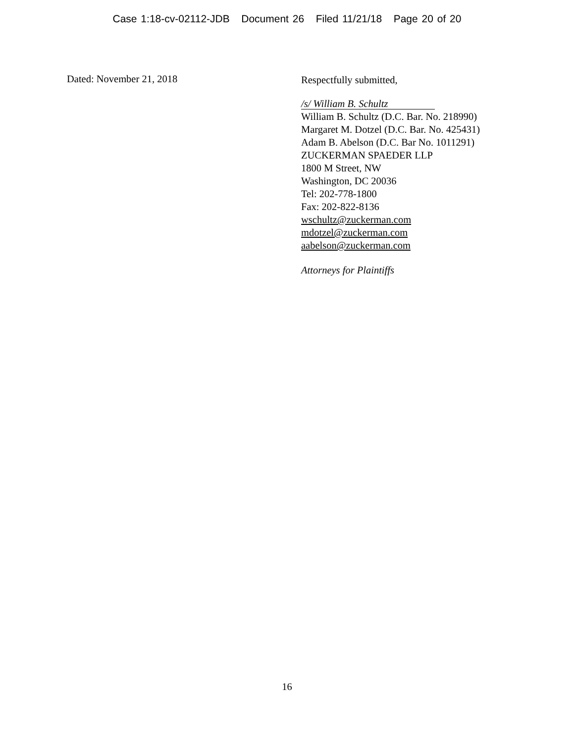Case 1:18-cv-02112-JDB Document 26 Filed 11/21/18 Page 20 of 20
Dated: November 21, 2018
Respectfully submitted,
/s/ William B. Schultz
William B. Schultz (D.C. Bar. No. 218990)
Margaret M. Dotzel (D.C. Bar. No. 425431)
Adam B. Abelson (D.C. Bar No. 1011291)
ZUCKERMAN SPAEDER LLP
1800 M Street, NW
Washington, DC 20036
Tel: 202-778-1800
Fax: 202-822-8136
wschultz@zuckerman.com
mdotzel@zuckerman.com
aabelson@zuckerman.com
Attorneys for Plaintiffs
16